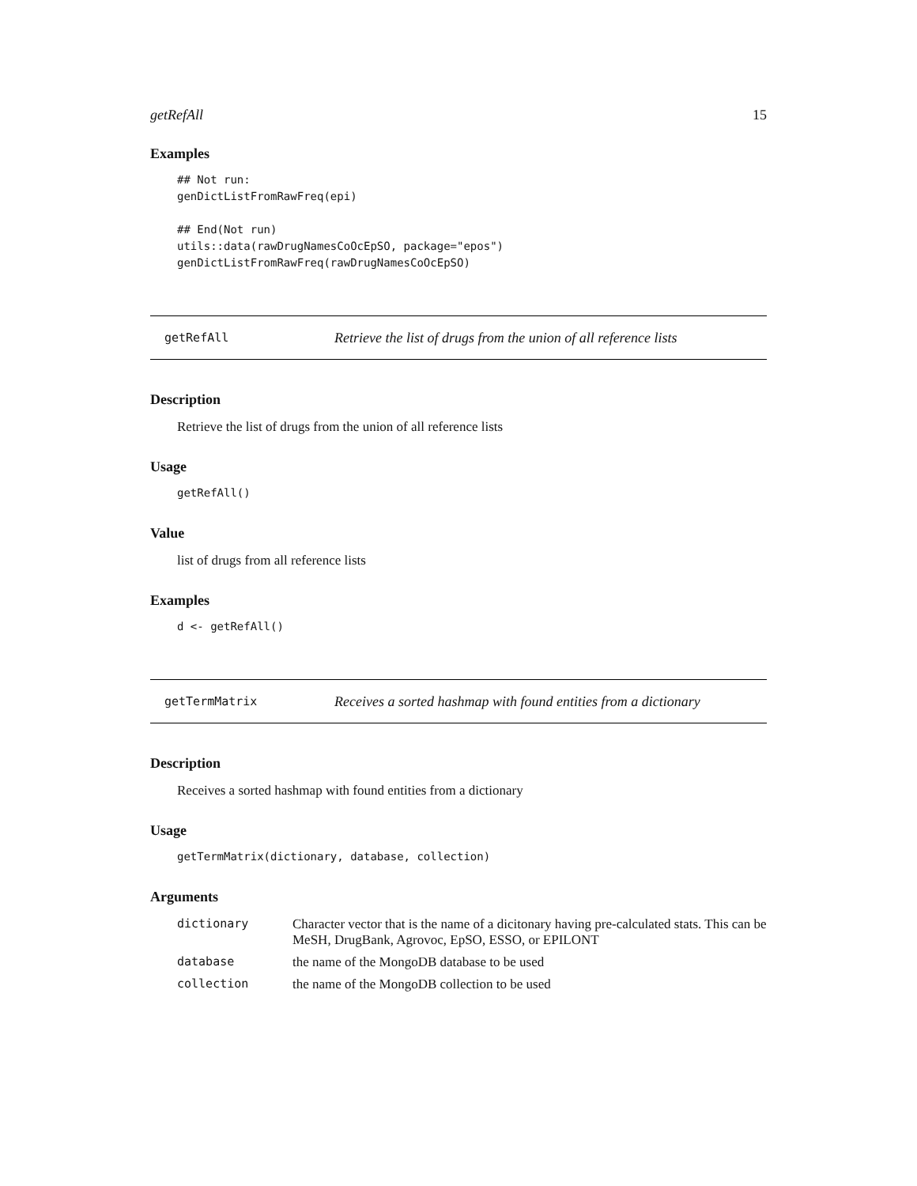getRefAll 15
Examples
## Not run:
genDictListFromRawFreq(epi)

## End(Not run)
utils::data(rawDrugNamesCoOcEpSO, package="epos")
genDictListFromRawFreq(rawDrugNamesCoOcEpSO)
getRefAll Retrieve the list of drugs from the union of all reference lists
Description
Retrieve the list of drugs from the union of all reference lists
Usage
getRefAll()
Value
list of drugs from all reference lists
Examples
d <- getRefAll()
getTermMatrix Receives a sorted hashmap with found entities from a dictionary
Description
Receives a sorted hashmap with found entities from a dictionary
Usage
getTermMatrix(dictionary, database, collection)
Arguments
| dictionary | Character vector that is the name of a dicitonary having pre-calculated stats. This can be MeSH, DrugBank, Agrovoc, EpSO, ESSO, or EPILONT |
| database | the name of the MongoDB database to be used |
| collection | the name of the MongoDB collection to be used |